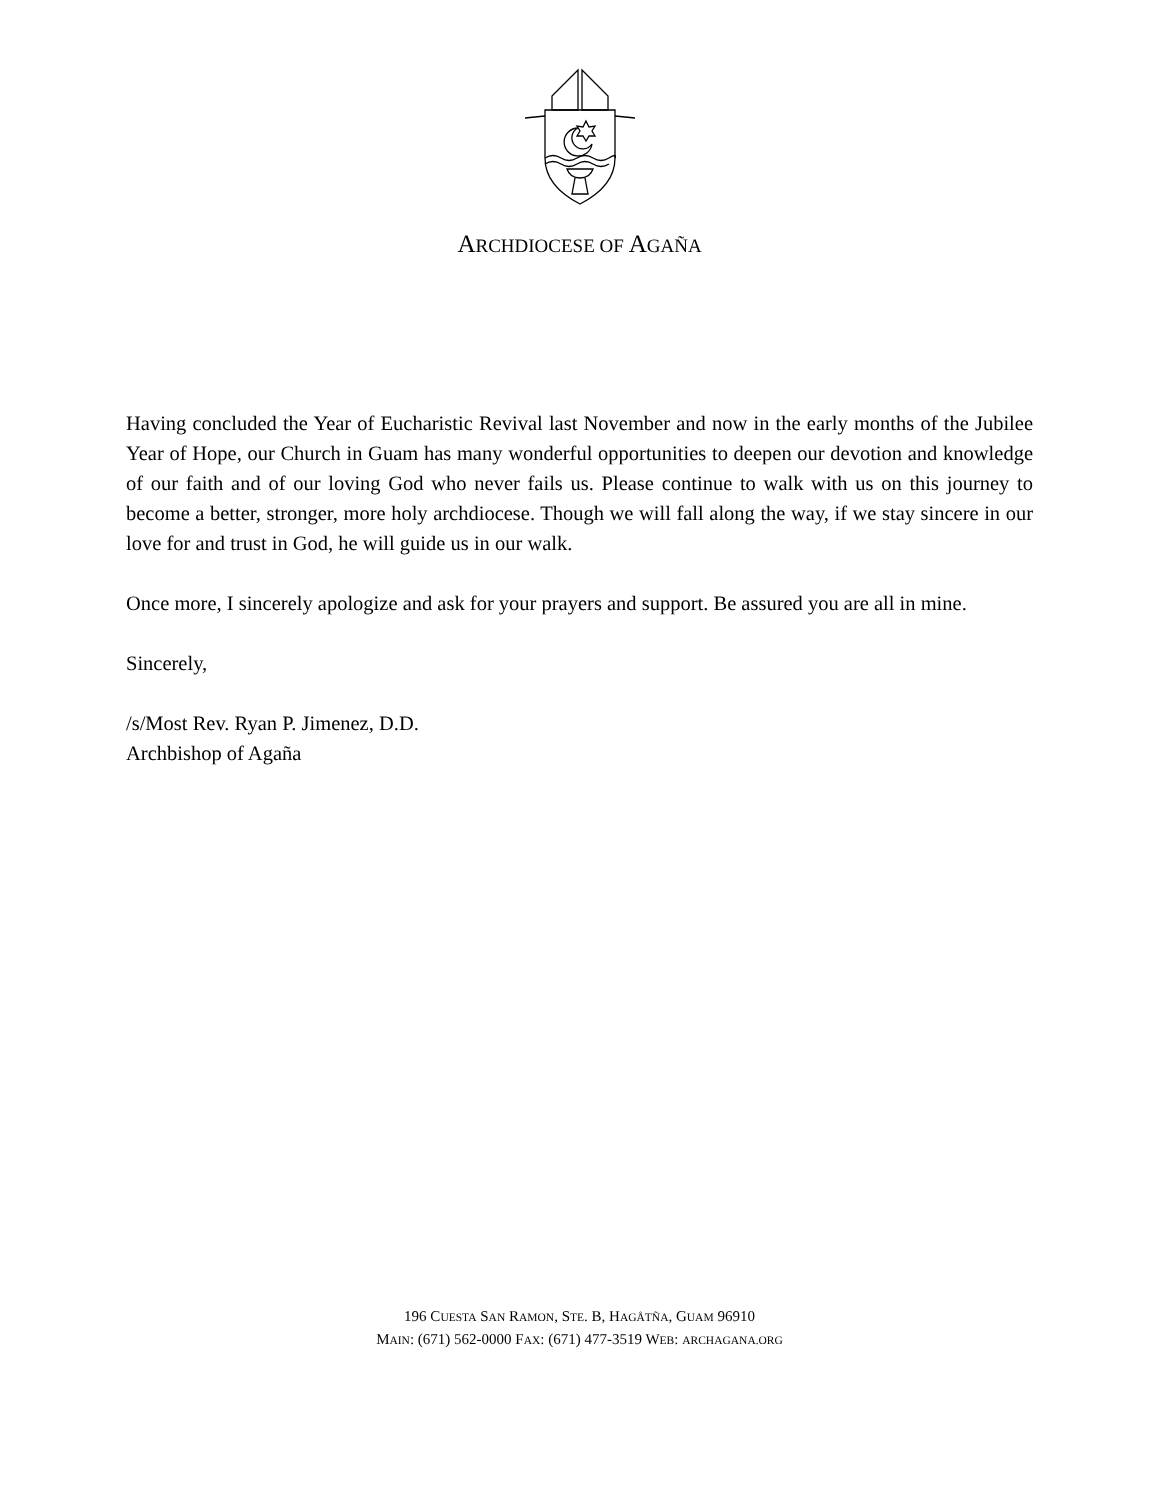ARCHDIOCESE OF AGAÑA
Having concluded the Year of Eucharistic Revival last November and now in the early months of the Jubilee Year of Hope, our Church in Guam has many wonderful opportunities to deepen our devotion and knowledge of our faith and of our loving God who never fails us. Please continue to walk with us on this journey to become a better, stronger, more holy archdiocese. Though we will fall along the way, if we stay sincere in our love for and trust in God, he will guide us in our walk.
Once more, I sincerely apologize and ask for your prayers and support. Be assured you are all in mine.
Sincerely,
/s/Most Rev. Ryan P. Jimenez, D.D.
Archbishop of Agaña
196 CUESTA SAN RAMON, STE. B, HAGÅTÑA, GUAM 96910
MAIN: (671) 562-0000 FAX: (671) 477-3519 WEB: ARCHAGANA.ORG